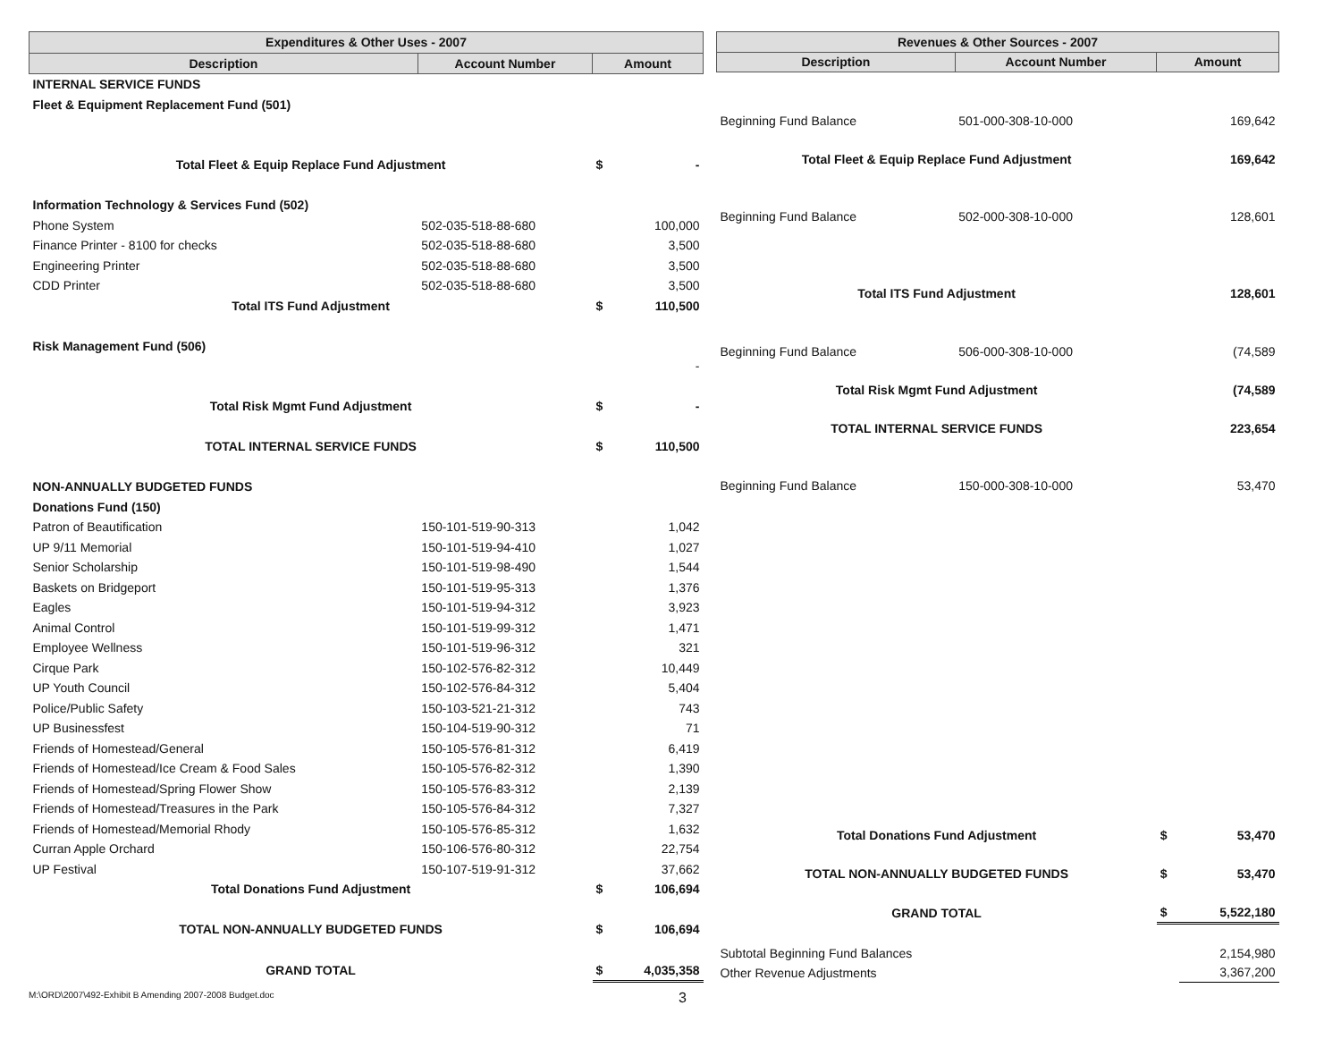| Expenditures & Other Uses - 2007 | | | |
| --- | --- | --- | --- |
| Description | Account Number | Amount | |
| INTERNAL SERVICE FUNDS | | | |
| Fleet & Equipment Replacement Fund (501) | | | |
| Total Fleet & Equip Replace Fund Adjustment | | $ | - |
| Information Technology & Services Fund (502) | | | |
| Phone System | 502-035-518-88-680 | | 100,000 |
| Finance Printer - 8100 for checks | 502-035-518-88-680 | | 3,500 |
| Engineering Printer | 502-035-518-88-680 | | 3,500 |
| CDD Printer | 502-035-518-88-680 | | 3,500 |
| Total ITS Fund Adjustment | | $ | 110,500 |
| Risk Management Fund (506) | | | |
| | | | - |
| Total Risk Mgmt Fund Adjustment | | $ | - |
| TOTAL INTERNAL SERVICE FUNDS | | $ | 110,500 |
| NON-ANNUALLY BUDGETED FUNDS | | | |
| Donations Fund (150) | | | |
| Patron of Beautification | 150-101-519-90-313 | | 1,042 |
| UP 9/11 Memorial | 150-101-519-94-410 | | 1,027 |
| Senior Scholarship | 150-101-519-98-490 | | 1,544 |
| Baskets on Bridgeport | 150-101-519-95-313 | | 1,376 |
| Eagles | 150-101-519-94-312 | | 3,923 |
| Animal Control | 150-101-519-99-312 | | 1,471 |
| Employee Wellness | 150-101-519-96-312 | | 321 |
| Cirque Park | 150-102-576-82-312 | | 10,449 |
| UP Youth Council | 150-102-576-84-312 | | 5,404 |
| Police/Public Safety | 150-103-521-21-312 | | 743 |
| UP Businessfest | 150-104-519-90-312 | | 71 |
| Friends of Homestead/General | 150-105-576-81-312 | | 6,419 |
| Friends of Homestead/Ice Cream & Food Sales | 150-105-576-82-312 | | 1,390 |
| Friends of Homestead/Spring Flower Show | 150-105-576-83-312 | | 2,139 |
| Friends of Homestead/Treasures in the Park | 150-105-576-84-312 | | 7,327 |
| Friends of Homestead/Memorial Rhody | 150-105-576-85-312 | | 1,632 |
| Curran Apple Orchard | 150-106-576-80-312 | | 22,754 |
| UP Festival | 150-107-519-91-312 | | 37,662 |
| Total Donations Fund Adjustment | | $ | 106,694 |
| TOTAL NON-ANNUALLY BUDGETED FUNDS | | $ | 106,694 |
| GRAND TOTAL | | $ | 4,035,358 |
| Revenues & Other Sources - 2007 | | | |
| --- | --- | --- | --- |
| Description | Account Number | Amount | |
| Beginning Fund Balance | 501-000-308-10-000 | | 169,642 |
| Total Fleet & Equip Replace Fund Adjustment | | | 169,642 |
| Beginning Fund Balance | 502-000-308-10-000 | | 128,601 |
| Total ITS Fund Adjustment | | | 128,601 |
| Beginning Fund Balance | 506-000-308-10-000 | | (74,589 |
| Total Risk Mgmt Fund Adjustment | | | (74,589 |
| TOTAL INTERNAL SERVICE FUNDS | | | 223,654 |
| Beginning Fund Balance | 150-000-308-10-000 | | 53,470 |
| Total Donations Fund Adjustment | | $ | 53,470 |
| TOTAL NON-ANNUALLY BUDGETED FUNDS | | $ | 53,470 |
| GRAND TOTAL | | $ | 5,522,180 |
| Subtotal Beginning Fund Balances | | | 2,154,980 |
| Other Revenue Adjustments | | | 3,367,200 |
M:\ORD\2007\492-Exhibit B Amending 2007-2008 Budget.doc 3